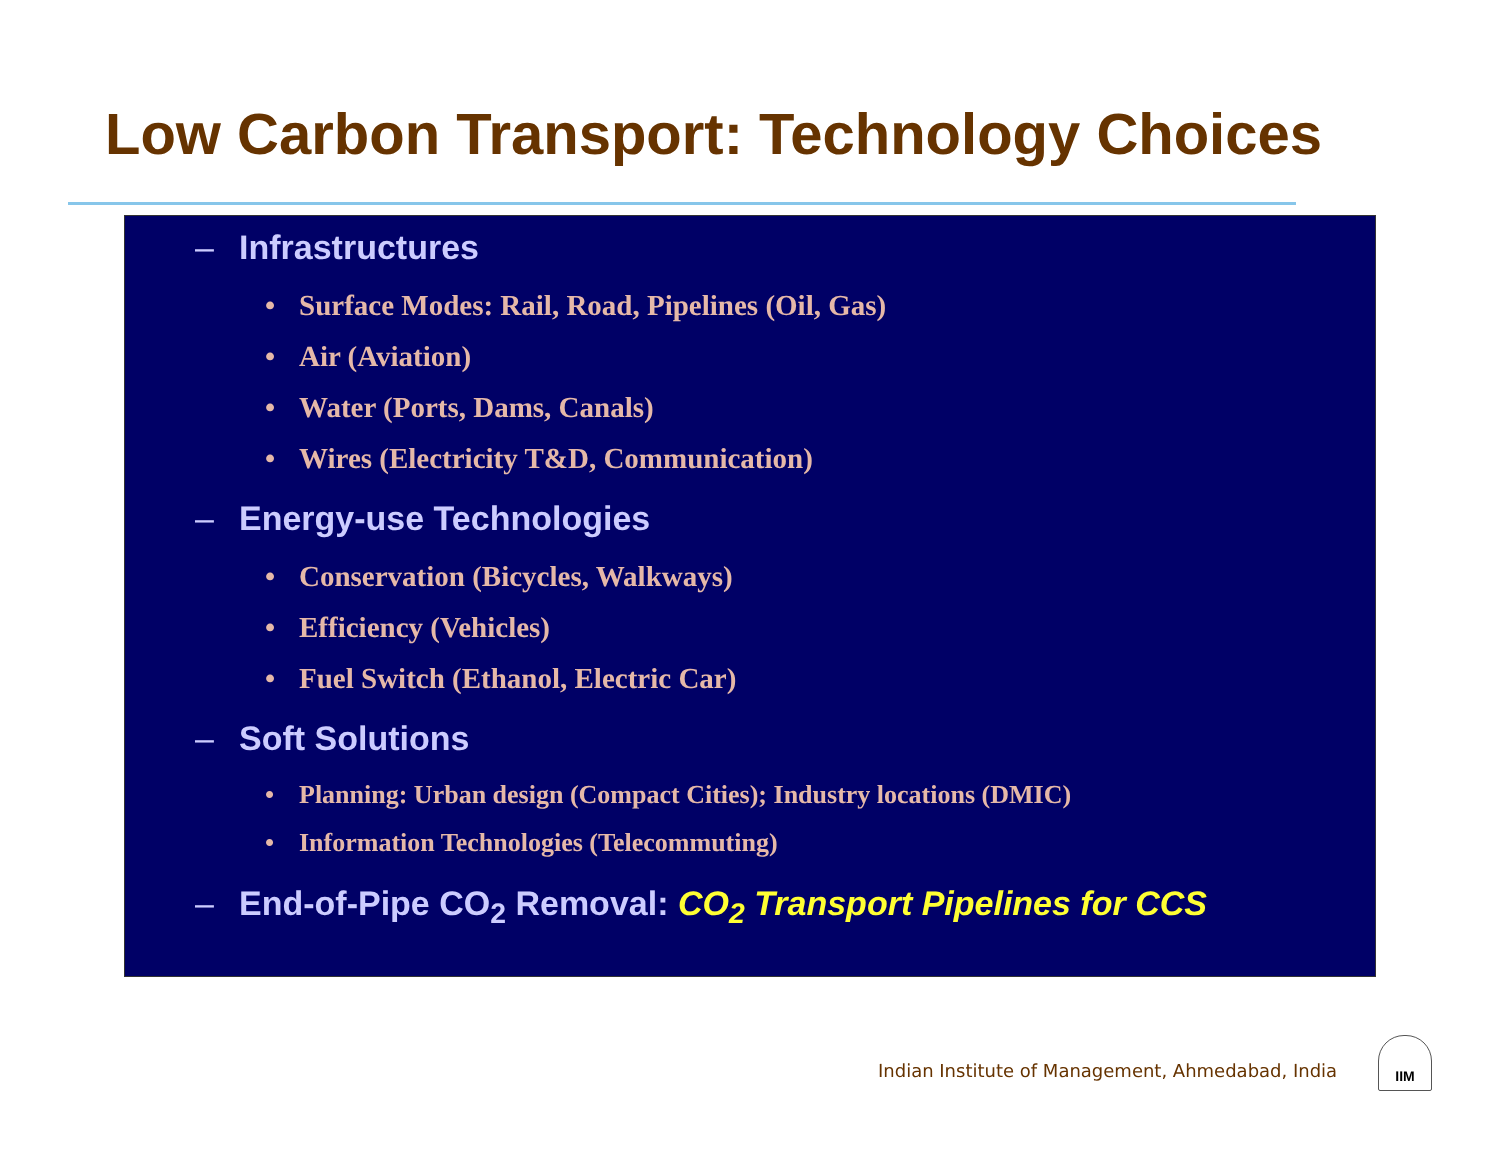Low Carbon Transport: Technology Choices
– Infrastructures
• Surface Modes: Rail, Road, Pipelines (Oil, Gas)
• Air (Aviation)
• Water (Ports, Dams, Canals)
• Wires (Electricity T&D, Communication)
– Energy-use Technologies
• Conservation (Bicycles, Walkways)
• Efficiency (Vehicles)
• Fuel Switch (Ethanol, Electric Car)
– Soft Solutions
• Planning: Urban design (Compact Cities); Industry locations (DMIC)
• Information Technologies (Telecommuting)
– End-of-Pipe CO<sub>2</sub> Removal: CO<sub>2</sub> Transport Pipelines for CCS
Indian Institute of Management, Ahmedabad, India
IIM